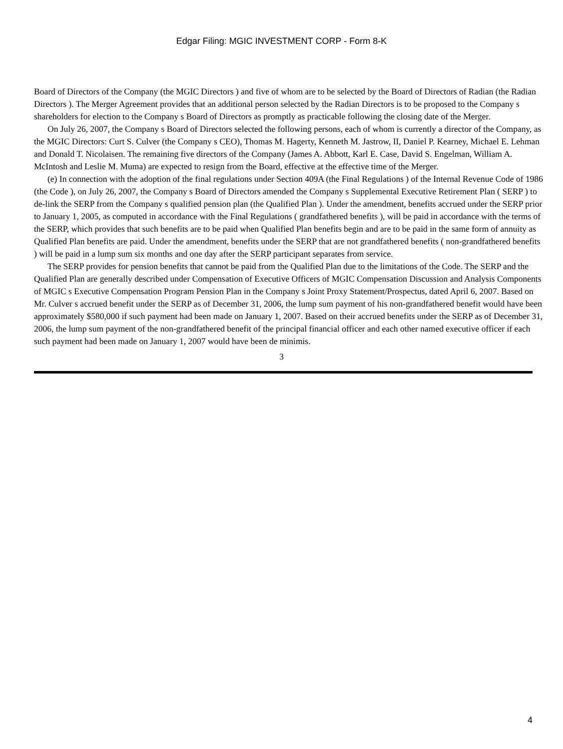Edgar Filing: MGIC INVESTMENT CORP - Form 8-K
Board of Directors of the Company (the MGIC Directors ) and five of whom are to be selected by the Board of Directors of Radian (the Radian Directors ). The Merger Agreement provides that an additional person selected by the Radian Directors is to be proposed to the Company s shareholders for election to the Company s Board of Directors as promptly as practicable following the closing date of the Merger.
On July 26, 2007, the Company s Board of Directors selected the following persons, each of whom is currently a director of the Company, as the MGIC Directors: Curt S. Culver (the Company s CEO), Thomas M. Hagerty, Kenneth M. Jastrow, II, Daniel P. Kearney, Michael E. Lehman and Donald T. Nicolaisen. The remaining five directors of the Company (James A. Abbott, Karl E. Case, David S. Engelman, William A. McIntosh and Leslie M. Muma) are expected to resign from the Board, effective at the effective time of the Merger.
(e) In connection with the adoption of the final regulations under Section 409A (the Final Regulations ) of the Internal Revenue Code of 1986 (the Code ), on July 26, 2007, the Company s Board of Directors amended the Company s Supplemental Executive Retirement Plan ( SERP ) to de-link the SERP from the Company s qualified pension plan (the Qualified Plan ). Under the amendment, benefits accrued under the SERP prior to January 1, 2005, as computed in accordance with the Final Regulations ( grandfathered benefits ), will be paid in accordance with the terms of the SERP, which provides that such benefits are to be paid when Qualified Plan benefits begin and are to be paid in the same form of annuity as Qualified Plan benefits are paid. Under the amendment, benefits under the SERP that are not grandfathered benefits ( non-grandfathered benefits ) will be paid in a lump sum six months and one day after the SERP participant separates from service.
The SERP provides for pension benefits that cannot be paid from the Qualified Plan due to the limitations of the Code. The SERP and the Qualified Plan are generally described under Compensation of Executive Officers of MGIC Compensation Discussion and Analysis Components of MGIC s Executive Compensation Program Pension Plan in the Company s Joint Proxy Statement/Prospectus, dated April 6, 2007. Based on Mr. Culver s accrued benefit under the SERP as of December 31, 2006, the lump sum payment of his non-grandfathered benefit would have been approximately $580,000 if such payment had been made on January 1, 2007. Based on their accrued benefits under the SERP as of December 31, 2006, the lump sum payment of the non-grandfathered benefit of the principal financial officer and each other named executive officer if each such payment had been made on January 1, 2007 would have been de minimis.
3
4